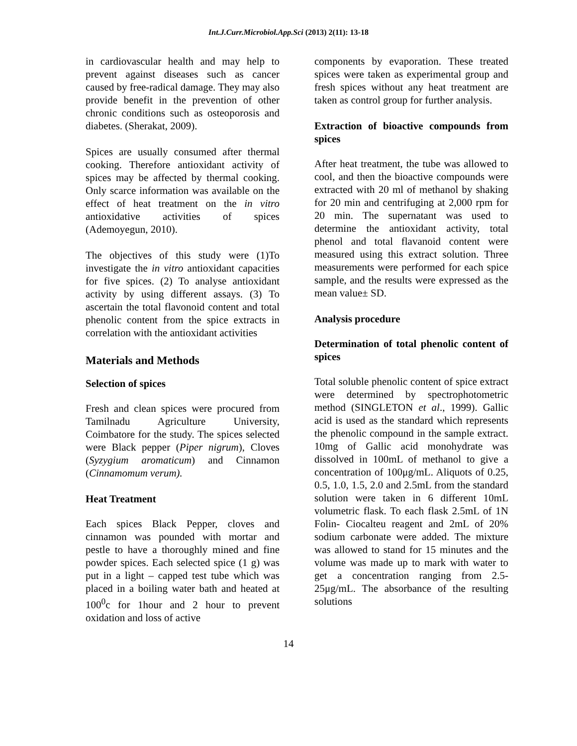Int.J.Curr.Microbiol.App.Sci (2013) 2(11): 13-18
in cardiovascular health and may help to prevent against diseases such as cancer caused by free-radical damage. They may also provide benefit in the prevention of other chronic conditions such as osteoporosis and diabetes. (Sherakat, 2009).
Spices are usually consumed after thermal cooking. Therefore antioxidant activity of spices may be affected by thermal cooking. Only scarce information was available on the effect of heat treatment on the in vitro antioxidative activities of spices (Ademoyegun, 2010).
The objectives of this study were (1)To investigate the in vitro antioxidant capacities for five spices. (2) To analyse antioxidant activity by using different assays. (3) To ascertain the total flavonoid content and total phenolic content from the spice extracts in correlation with the antioxidant activities
Materials and Methods
Selection of spices
Fresh and clean spices were procured from Tamilnadu Agriculture University, Coimbatore for the study. The spices selected were Black pepper (Piper nigrum), Cloves (Syzygium aromaticum) and Cinnamon (Cinnamomum verum).
Heat Treatment
Each spices Black Pepper, cloves and cinnamon was pounded with mortar and pestle to have a thoroughly mined and fine powder spices. Each selected spice (1 g) was put in a light – capped test tube which was placed in a boiling water bath and heated at 100<sup>0</sup>c for 1hour and 2 hour to prevent oxidation and loss of active
components by evaporation. These treated spices were taken as experimental group and fresh spices without any heat treatment are taken as control group for further analysis.
Extraction of bioactive compounds from spices
After heat treatment, the tube was allowed to cool, and then the bioactive compounds were extracted with 20 ml of methanol by shaking for 20 min and centrifuging at 2,000 rpm for 20 min. The supernatant was used to determine the antioxidant activity, total phenol and total flavanoid content were measured using this extract solution. Three measurements were performed for each spice sample, and the results were expressed as the mean value± SD.
Analysis procedure
Determination of total phenolic content of spices
Total soluble phenolic content of spice extract were determined by spectrophotometric method (SINGLETON et al., 1999). Gallic acid is used as the standard which represents the phenolic compound in the sample extract. 10mg of Gallic acid monohydrate was dissolved in 100mL of methanol to give a concentration of 100μg/mL. Aliquots of 0.25, 0.5, 1.0, 1.5, 2.0 and 2.5mL from the standard solution were taken in 6 different 10mL volumetric flask. To each flask 2.5mL of 1N Folin- Ciocalteu reagent and 2mL of 20% sodium carbonate were added. The mixture was allowed to stand for 15 minutes and the volume was made up to mark with water to get a concentration ranging from 2.5-25μg/mL. The absorbance of the resulting solutions
14